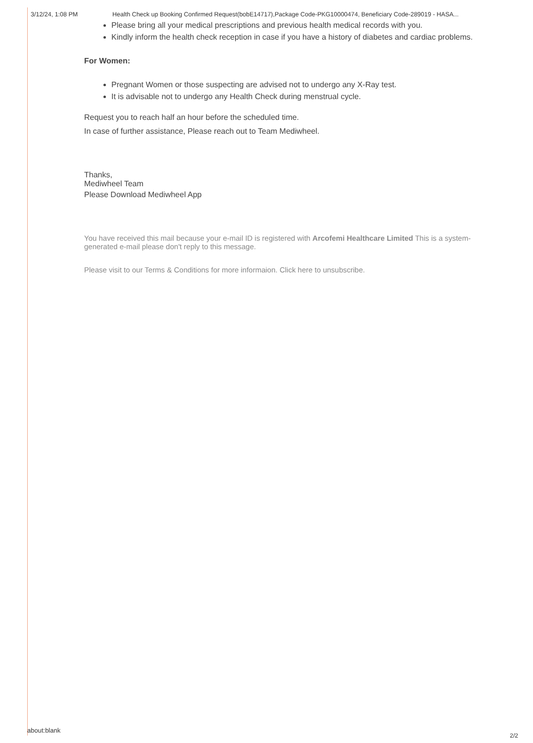3/12/24, 1:08 PM Health Check up Booking Confirmed Request(bobE14717),Package Code-PKG10000474, Beneficiary Code-289019 - HASA...
Please bring all your medical prescriptions and previous health medical records with you.
Kindly inform the health check reception in case if you have a history of diabetes and cardiac problems.
For Women:
Pregnant Women or those suspecting are advised not to undergo any X-Ray test.
It is advisable not to undergo any Health Check during menstrual cycle.
Request you to reach half an hour before the scheduled time.
In case of further assistance, Please reach out to Team Mediwheel.
Thanks,
Mediwheel Team
Please Download Mediwheel App
You have received this mail because your e-mail ID is registered with Arcofemi Healthcare Limited This is a system-generated e-mail please don't reply to this message.
Please visit to our Terms & Conditions for more informaion. Click here to unsubscribe.
about:blank
2/2